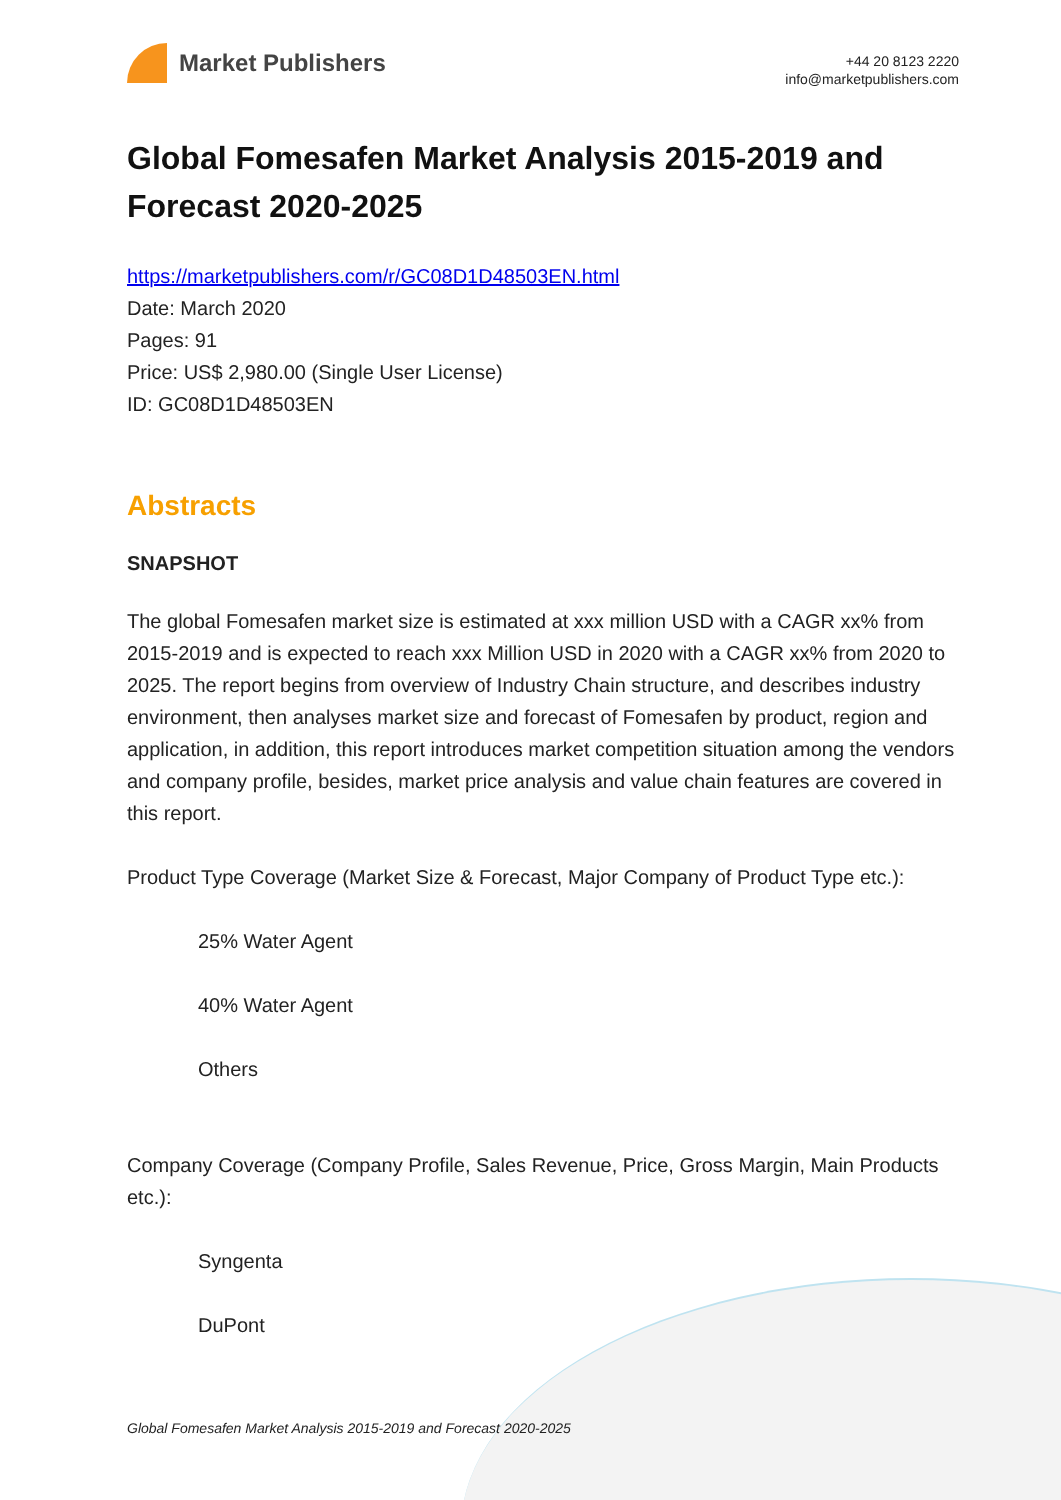Market Publishers
+44 20 8123 2220
info@marketpublishers.com
Global Fomesafen Market Analysis 2015-2019 and Forecast 2020-2025
https://marketpublishers.com/r/GC08D1D48503EN.html
Date: March 2020
Pages: 91
Price: US$ 2,980.00 (Single User License)
ID: GC08D1D48503EN
Abstracts
SNAPSHOT
The global Fomesafen market size is estimated at xxx million USD with a CAGR xx% from 2015-2019 and is expected to reach xxx Million USD in 2020 with a CAGR xx% from 2020 to 2025. The report begins from overview of Industry Chain structure, and describes industry environment, then analyses market size and forecast of Fomesafen by product, region and application, in addition, this report introduces market competition situation among the vendors and company profile, besides, market price analysis and value chain features are covered in this report.
Product Type Coverage (Market Size & Forecast, Major Company of Product Type etc.):
25% Water Agent
40% Water Agent
Others
Company Coverage (Company Profile, Sales Revenue, Price, Gross Margin, Main Products etc.):
Syngenta
DuPont
Global Fomesafen Market Analysis 2015-2019 and Forecast 2020-2025